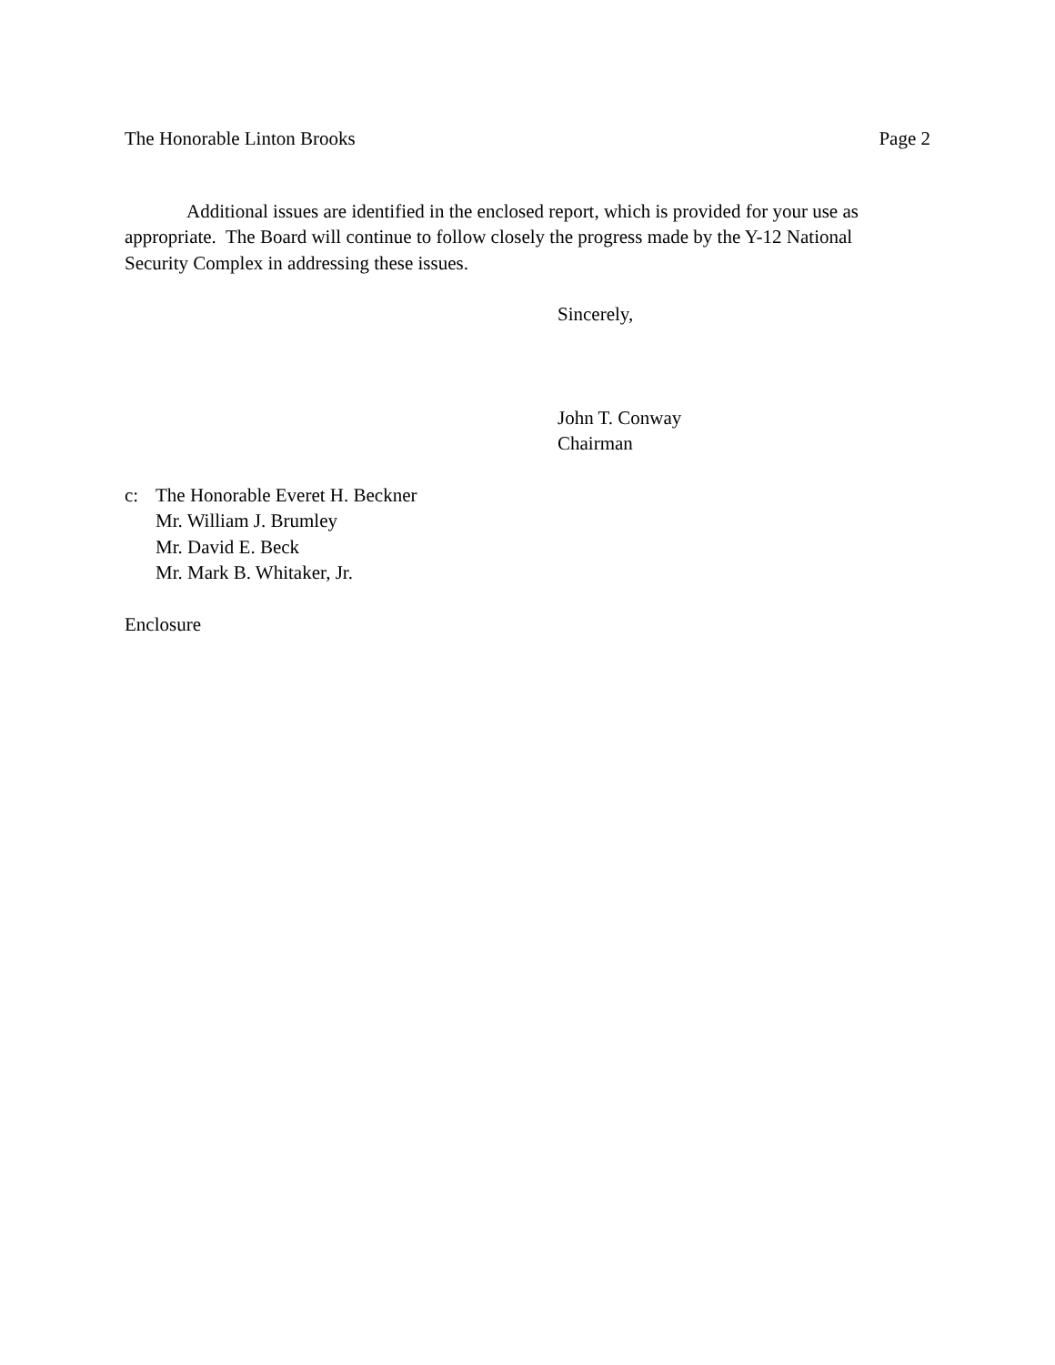The Honorable Linton Brooks Page 2
Additional issues are identified in the enclosed report, which is provided for your use as appropriate. The Board will continue to follow closely the progress made by the Y-12 National Security Complex in addressing these issues.
Sincerely,
John T. Conway
Chairman
c: The Honorable Everet H. Beckner
Mr. William J. Brumley
Mr. David E. Beck
Mr. Mark B. Whitaker, Jr.
Enclosure